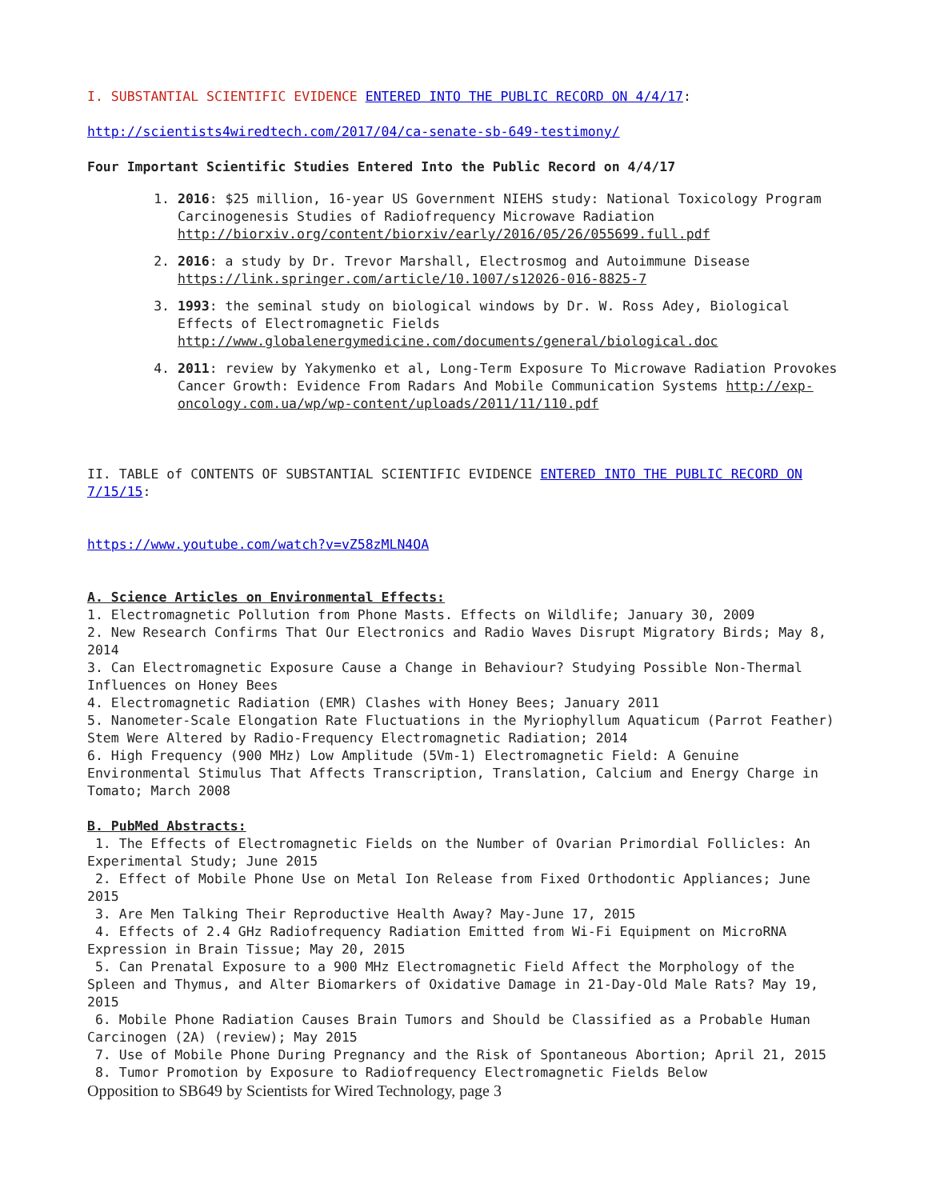I. SUBSTANTIAL SCIENTIFIC EVIDENCE ENTERED INTO THE PUBLIC RECORD ON 4/4/17:
http://scientists4wiredtech.com/2017/04/ca-senate-sb-649-testimony/
Four Important Scientific Studies Entered Into the Public Record on 4/4/17
1. 2016: $25 million, 16-year US Government NIEHS study: National Toxicology Program Carcinogenesis Studies of Radiofrequency Microwave Radiation http://biorxiv.org/content/biorxiv/early/2016/05/26/055699.full.pdf
2. 2016: a study by Dr. Trevor Marshall, Electrosmog and Autoimmune Disease https://link.springer.com/article/10.1007/s12026-016-8825-7
3. 1993: the seminal study on biological windows by Dr. W. Ross Adey, Biological Effects of Electromagnetic Fields http://www.globalenergymedicine.com/documents/general/biological.doc
4. 2011: review by Yakymenko et al, Long-Term Exposure To Microwave Radiation Provokes Cancer Growth: Evidence From Radars And Mobile Communication Systems http://exp-oncology.com.ua/wp/wp-content/uploads/2011/11/110.pdf
II. TABLE of CONTENTS OF SUBSTANTIAL SCIENTIFIC EVIDENCE ENTERED INTO THE PUBLIC RECORD ON 7/15/15:
https://www.youtube.com/watch?v=vZ58zMLN4OA
A. Science Articles on Environmental Effects:
1. Electromagnetic Pollution from Phone Masts. Effects on Wildlife; January 30, 2009
2. New Research Confirms That Our Electronics and Radio Waves Disrupt Migratory Birds; May 8, 2014
3. Can Electromagnetic Exposure Cause a Change in Behaviour? Studying Possible Non-Thermal Influences on Honey Bees
4. Electromagnetic Radiation (EMR) Clashes with Honey Bees; January 2011
5. Nanometer-Scale Elongation Rate Fluctuations in the Myriophyllum Aquaticum (Parrot Feather) Stem Were Altered by Radio-Frequency Electromagnetic Radiation; 2014
6. High Frequency (900 MHz) Low Amplitude (5Vm-1) Electromagnetic Field: A Genuine Environmental Stimulus That Affects Transcription, Translation, Calcium and Energy Charge in Tomato; March 2008
B. PubMed Abstracts:
1. The Effects of Electromagnetic Fields on the Number of Ovarian Primordial Follicles: An Experimental Study; June 2015
2. Effect of Mobile Phone Use on Metal Ion Release from Fixed Orthodontic Appliances; June 2015
3. Are Men Talking Their Reproductive Health Away? May-June 17, 2015
4. Effects of 2.4 GHz Radiofrequency Radiation Emitted from Wi-Fi Equipment on MicroRNA Expression in Brain Tissue; May 20, 2015
5. Can Prenatal Exposure to a 900 MHz Electromagnetic Field Affect the Morphology of the Spleen and Thymus, and Alter Biomarkers of Oxidative Damage in 21-Day-Old Male Rats? May 19, 2015
6. Mobile Phone Radiation Causes Brain Tumors and Should be Classified as a Probable Human Carcinogen (2A) (review); May 2015
7. Use of Mobile Phone During Pregnancy and the Risk of Spontaneous Abortion; April 21, 2015
8. Tumor Promotion by Exposure to Radiofrequency Electromagnetic Fields Below
Opposition to SB649 by Scientists for Wired Technology, page 3